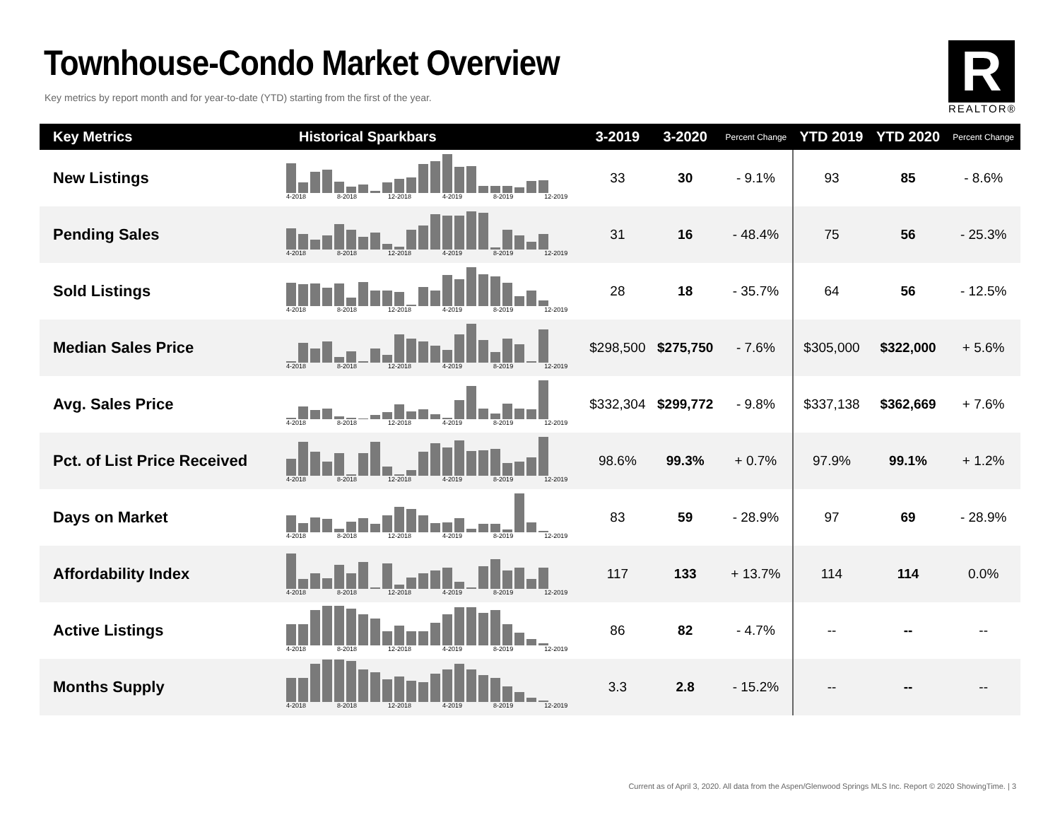Townhouse-Condo Market Overview
Key metrics by report month and for year-to-date (YTD) starting from the first of the year.
R
REALTOR®
| Key Metrics | Historical Sparkbars | 3-2019 | 3-2020 | Percent Change | YTD 2019 | YTD 2020 | Percent Change |
| --- | --- | --- | --- | --- | --- | --- | --- |
| New Listings | 4-2018 8-2018 12-2018 4-2019 8-2019 12-2019 | 33 | 30 | - 9.1% | 93 | 85 | - 8.6% |
| Pending Sales | 4-2018 8-2018 12-2018 4-2019 8-2019 12-2019 | 31 | 16 | - 48.4% | 75 | 56 | - 25.3% |
| Sold Listings | 4-2018 8-2018 12-2018 4-2019 8-2019 12-2019 | 28 | 18 | - 35.7% | 64 | 56 | - 12.5% |
| Median Sales Price | 4-2018 8-2018 12-2018 4-2019 8-2019 12-2019 | $298,500 | $275,750 | - 7.6% | $305,000 | $322,000 | + 5.6% |
| Avg. Sales Price | 4-2018 8-2018 12-2018 4-2019 8-2019 12-2019 | $332,304 | $299,772 | - 9.8% | $337,138 | $362,669 | + 7.6% |
| Pct. of List Price Received | 4-2018 8-2018 12-2018 4-2019 8-2019 12-2019 | 98.6% | 99.3% | + 0.7% | 97.9% | 99.1% | + 1.2% |
| Days on Market | 4-2018 8-2018 12-2018 4-2019 8-2019 12-2019 | 83 | 59 | - 28.9% | 97 | 69 | - 28.9% |
| Affordability Index | 4-2018 8-2018 12-2018 4-2019 8-2019 12-2019 | 117 | 133 | + 13.7% | 114 | 114 | 0.0% |
| Active Listings | 4-2018 8-2018 12-2018 4-2019 8-2019 12-2019 | 86 | 82 | - 4.7% | -- | -- | -- |
| Months Supply | 4-2018 8-2018 12-2018 4-2019 8-2019 12-2019 | 3.3 | 2.8 | - 15.2% | -- | -- | -- |
Current as of April 3, 2020. All data from the Aspen/Glenwood Springs MLS Inc. Report © 2020 ShowingTime. | 3